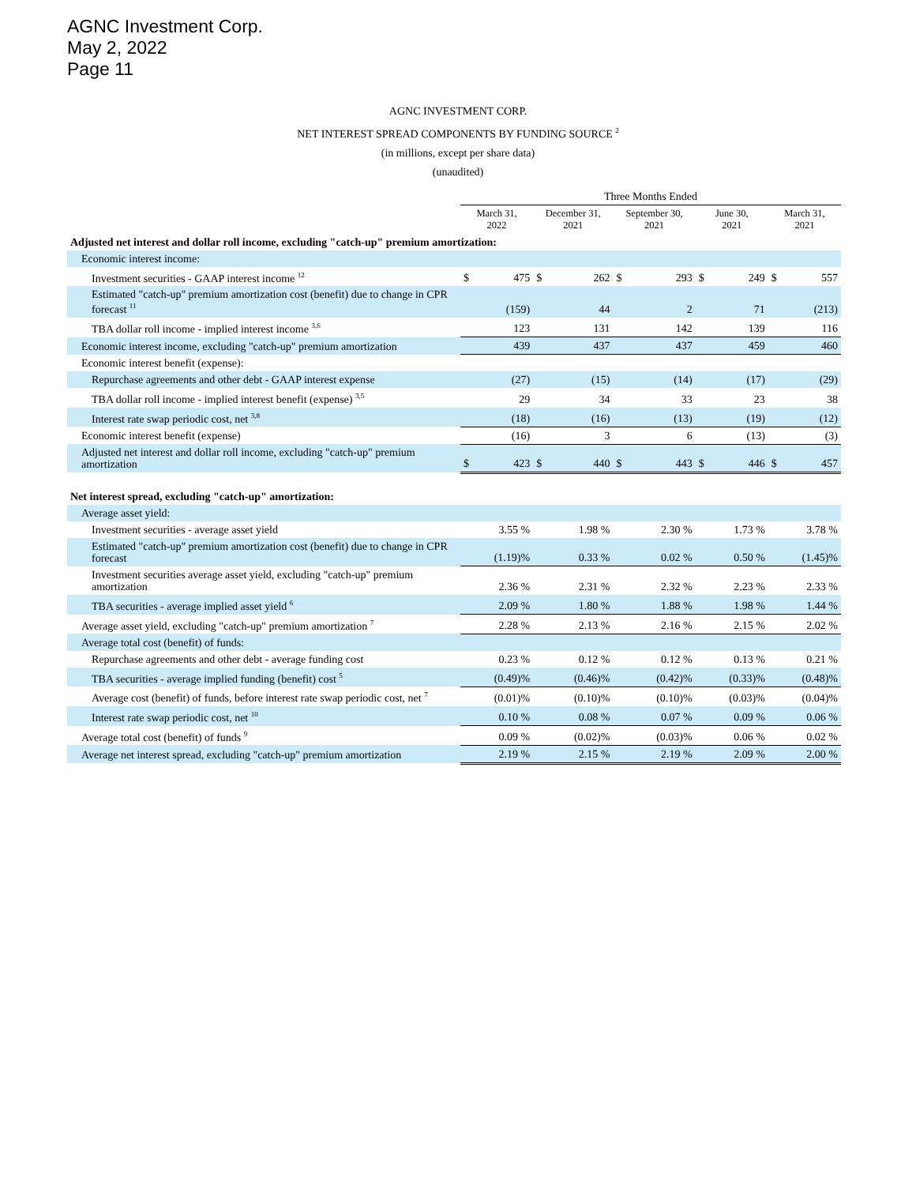AGNC Investment Corp.
May 2, 2022
Page 11
AGNC INVESTMENT CORP.
NET INTEREST SPREAD COMPONENTS BY FUNDING SOURCE <sup>2</sup>
(in millions, except per share data)
(unaudited)
| | Three Months Ended | | | | | | | | | |
| --- | --- | --- | --- | --- | --- | --- | --- | --- | --- | --- |
| | March 31, 2022 | | December 31, 2021 | | September 30, 2021 | | June 30, 2021 | | March 31, 2021 | |
| Adjusted net interest and dollar roll income, excluding "catch-up" premium amortization: | | | | | | | | | | |
| Economic interest income: | | | | | | | | | | |
| Investment securities - GAAP interest income <sup>12</sup> | $ | 475 | $ | 262 | $ | 293 | $ | 249 | $ | 557 |
| Estimated "catch-up" premium amortization cost (benefit) due to change in CPR forecast <sup>11</sup> | | (159) | | 44 | | 2 | | 71 | | (213) |
| TBA dollar roll income - implied interest income <sup>3,6</sup> | | 123 | | 131 | | 142 | | 139 | | 116 |
| Economic interest income, excluding "catch-up" premium amortization | | 439 | | 437 | | 437 | | 459 | | 460 |
| Economic interest benefit (expense): | | | | | | | | | | |
| Repurchase agreements and other debt - GAAP interest expense | | (27) | | (15) | | (14) | | (17) | | (29) |
| TBA dollar roll income - implied interest benefit (expense) <sup>3,5</sup> | | 29 | | 34 | | 33 | | 23 | | 38 |
| Interest rate swap periodic cost, net <sup>3,8</sup> | | (18) | | (16) | | (13) | | (19) | | (12) |
| Economic interest benefit (expense) | | (16) | | 3 | | 6 | | (13) | | (3) |
| Adjusted net interest and dollar roll income, excluding "catch-up" premium amortization | $ | 423 | $ | 440 | $ | 443 | $ | 446 | $ | 457 |
| Net interest spread, excluding "catch-up" amortization: | | | | | | | | | | |
| Average asset yield: | | | | | | | | | | |
| Investment securities - average asset yield | | 3.55 % | | 1.98 % | | 2.30 % | | 1.73 % | | 3.78 % |
| Estimated "catch-up" premium amortization cost (benefit) due to change in CPR forecast | | (1.19)% | | 0.33 % | | 0.02 % | | 0.50 % | | (1.45)% |
| Investment securities average asset yield, excluding "catch-up" premium amortization | | 2.36 % | | 2.31 % | | 2.32 % | | 2.23 % | | 2.33 % |
| TBA securities - average implied asset yield <sup>6</sup> | | 2.09 % | | 1.80 % | | 1.88 % | | 1.98 % | | 1.44 % |
| Average asset yield, excluding "catch-up" premium amortization <sup>7</sup> | | 2.28 % | | 2.13 % | | 2.16 % | | 2.15 % | | 2.02 % |
| Average total cost (benefit) of funds: | | | | | | | | | | |
| Repurchase agreements and other debt - average funding cost | | 0.23 % | | 0.12 % | | 0.12 % | | 0.13 % | | 0.21 % |
| TBA securities - average implied funding (benefit) cost <sup>5</sup> | | (0.49)% | | (0.46)% | | (0.42)% | | (0.33)% | | (0.48)% |
| Average cost (benefit) of funds, before interest rate swap periodic cost, net <sup>7</sup> | | (0.01)% | | (0.10)% | | (0.10)% | | (0.03)% | | (0.04)% |
| Interest rate swap periodic cost, net <sup>10</sup> | | 0.10 % | | 0.08 % | | 0.07 % | | 0.09 % | | 0.06 % |
| Average total cost (benefit) of funds <sup>9</sup> | | 0.09 % | | (0.02)% | | (0.03)% | | 0.06 % | | 0.02 % |
| Average net interest spread, excluding "catch-up" premium amortization | | 2.19 % | | 2.15 % | | 2.19 % | | 2.09 % | | 2.00 % |